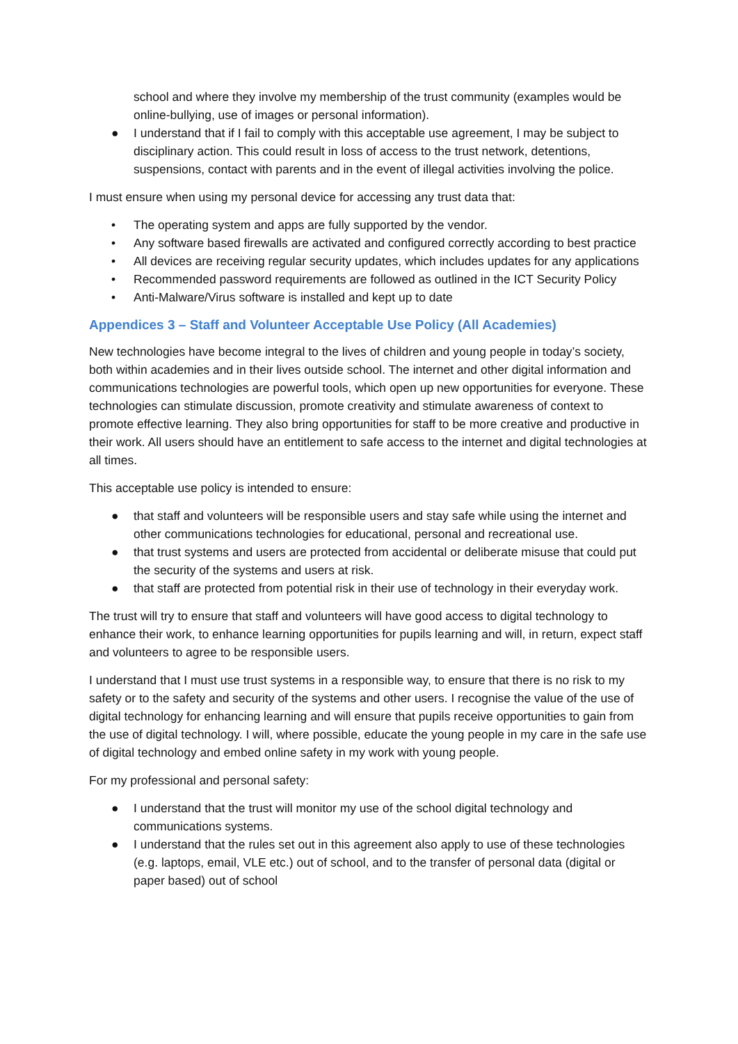school and where they involve my membership of the trust community (examples would be online-bullying, use of images or personal information).
● I understand that if I fail to comply with this acceptable use agreement, I may be subject to disciplinary action. This could result in loss of access to the trust network, detentions, suspensions, contact with parents and in the event of illegal activities involving the police.
I must ensure when using my personal device for accessing any trust data that:
• The operating system and apps are fully supported by the vendor.
• Any software based firewalls are activated and configured correctly according to best practice
• All devices are receiving regular security updates, which includes updates for any applications
• Recommended password requirements are followed as outlined in the ICT Security Policy
• Anti-Malware/Virus software is installed and kept up to date
Appendices 3 – Staff and Volunteer Acceptable Use Policy (All Academies)
New technologies have become integral to the lives of children and young people in today’s society, both within academies and in their lives outside school. The internet and other digital information and communications technologies are powerful tools, which open up new opportunities for everyone. These technologies can stimulate discussion, promote creativity and stimulate awareness of context to promote effective learning. They also bring opportunities for staff to be more creative and productive in their work. All users should have an entitlement to safe access to the internet and digital technologies at all times.
This acceptable use policy is intended to ensure:
● that staff and volunteers will be responsible users and stay safe while using the internet and other communications technologies for educational, personal and recreational use.
● that trust systems and users are protected from accidental or deliberate misuse that could put the security of the systems and users at risk.
● that staff are protected from potential risk in their use of technology in their everyday work.
The trust will try to ensure that staff and volunteers will have good access to digital technology to enhance their work, to enhance learning opportunities for pupils learning and will, in return, expect staff and volunteers to agree to be responsible users.
I understand that I must use trust systems in a responsible way, to ensure that there is no risk to my safety or to the safety and security of the systems and other users. I recognise the value of the use of digital technology for enhancing learning and will ensure that pupils receive opportunities to gain from the use of digital technology. I will, where possible, educate the young people in my care in the safe use of digital technology and embed online safety in my work with young people.
For my professional and personal safety:
● I understand that the trust will monitor my use of the school digital technology and communications systems.
● I understand that the rules set out in this agreement also apply to use of these technologies (e.g. laptops, email, VLE etc.) out of school, and to the transfer of personal data (digital or paper based) out of school